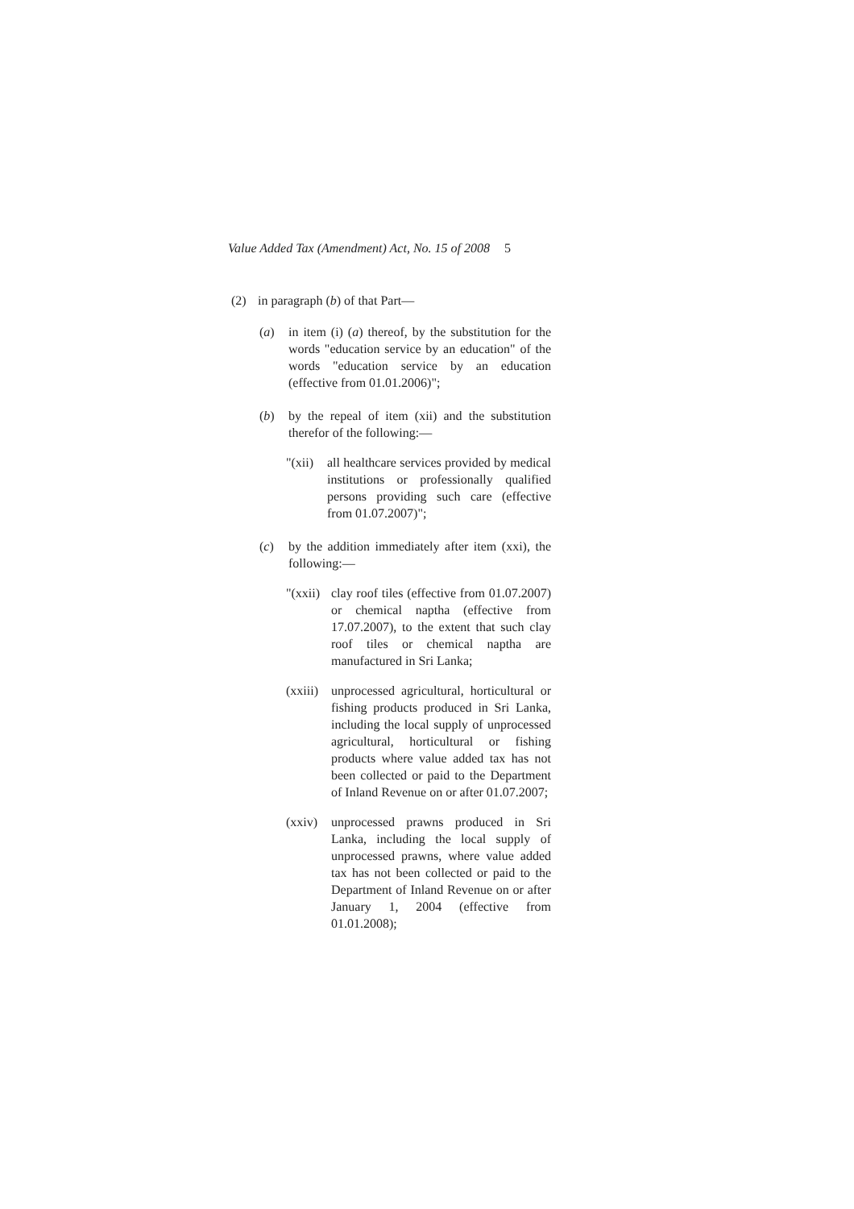Value Added Tax (Amendment) Act, No. 15 of 2008 5
(2) in paragraph (b) of that Part—
(a) in item (i) (a) thereof, by the substitution for the words "education service by an education" of the words "education service by an education (effective from 01.01.2006)";
(b) by the repeal of item (xii) and the substitution therefor of the following:—
"(xii)
all healthcare services provided by medical institutions or professionally qualified persons providing such care (effective from 01.07.2007)";
(c) by the addition immediately after item (xxi), the following:—
"(xxii)
clay roof tiles (effective from 01.07.2007) or chemical naptha (effective from 17.07.2007), to the extent that such clay roof tiles or chemical naptha are manufactured in Sri Lanka;
(xxiii)
unprocessed agricultural, horticultural or fishing products produced in Sri Lanka, including the local supply of unprocessed agricultural, horticultural or fishing products where value added tax has not been collected or paid to the Department of Inland Revenue on or after 01.07.2007;
(xxiv)
unprocessed prawns produced in Sri Lanka, including the local supply of unprocessed prawns, where value added tax has not been collected or paid to the Department of Inland Revenue on or after January 1, 2004 (effective from 01.01.2008);